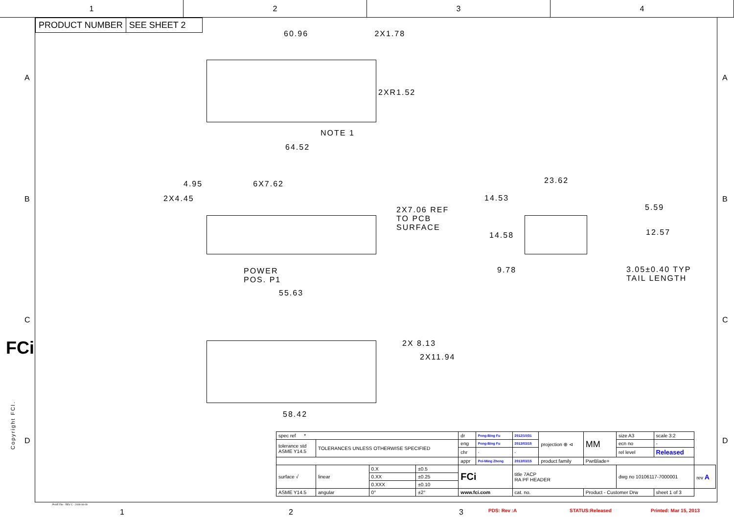1 2 3 4
PRODUCT NUMBER SEE SHEET 2
60.96 2X1.78
2XR1.52
NOTE 1
64.52
4.95 6X7.62
2X4.45
2X7.06 REF
TO PCB
SURFACE
POWER
POS. P1
55.63
23.62
14.53
5.59
14.58 12.57
9.78
3.05±0.40 TYP
TAIL LENGTH
2X 8.13
2X11.94
58.42
FCi
Copyright FCI.
A
B
C
D
A
B
C
D
| spec ref * | | | | dr | Peng-Bing Fu | 2012/10/31 | projection ⊕ ⊲ | MM | size A3 | scale 3:2 | |
| tolerance std ASME Y14.5 | TOLERANCES UNLESS OTHERWISE SPECIFIED | | | eng | Peng-Bing Fu | 2013/03/15 | | | ecn no | - | |
| | | | | chr | - | - | | | rel level | Released | |
| | | | | appr | Pei-Ming Zheng | 2013/03/15 | product family | PwrBlade+ | | | |
| surface √ | linear | 0.X | ±0.5 | FCi | | title 7ACP RA PF HEADER | | | dwg no 10106117-7000001 | | rev A |
| | | 0.XX | ±0.25 | | | | | | | | |
| | | 0.XXX | ±0.10 | | | | | | | | |
| ASME Y14.5 | angular | 0° | ±2° | www.fci.com | | cat. no. | | Product - Customer Drw | | sheet 1 of 3 | |
Pro/E File - REV C - 2009-06-09
1 2 3 PDS: Rev :A STATUS:Released Printed: Mar 15, 2013